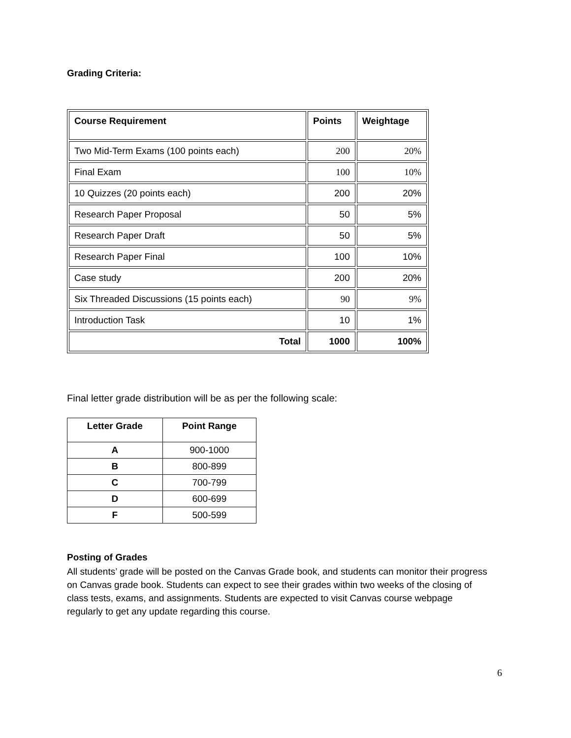Grading Criteria:
| Course Requirement | Points | Weightage |
| --- | --- | --- |
| Two Mid-Term Exams (100 points each) | 200 | 20% |
| Final Exam | 100 | 10% |
| 10 Quizzes (20 points each) | 200 | 20% |
| Research Paper Proposal | 50 | 5% |
| Research Paper Draft | 50 | 5% |
| Research Paper Final | 100 | 10% |
| Case study | 200 | 20% |
| Six Threaded Discussions (15 points each) | 90 | 9% |
| Introduction Task | 10 | 1% |
| Total | 1000 | 100% |
Final letter grade distribution will be as per the following scale:
| Letter Grade | Point Range |
| --- | --- |
| A | 900-1000 |
| B | 800-899 |
| C | 700-799 |
| D | 600-699 |
| F | 500-599 |
Posting of Grades
All students’ grade will be posted on the Canvas Grade book, and students can monitor their progress on Canvas grade book. Students can expect to see their grades within two weeks of the closing of class tests, exams, and assignments. Students are expected to visit Canvas course webpage regularly to get any update regarding this course.
6